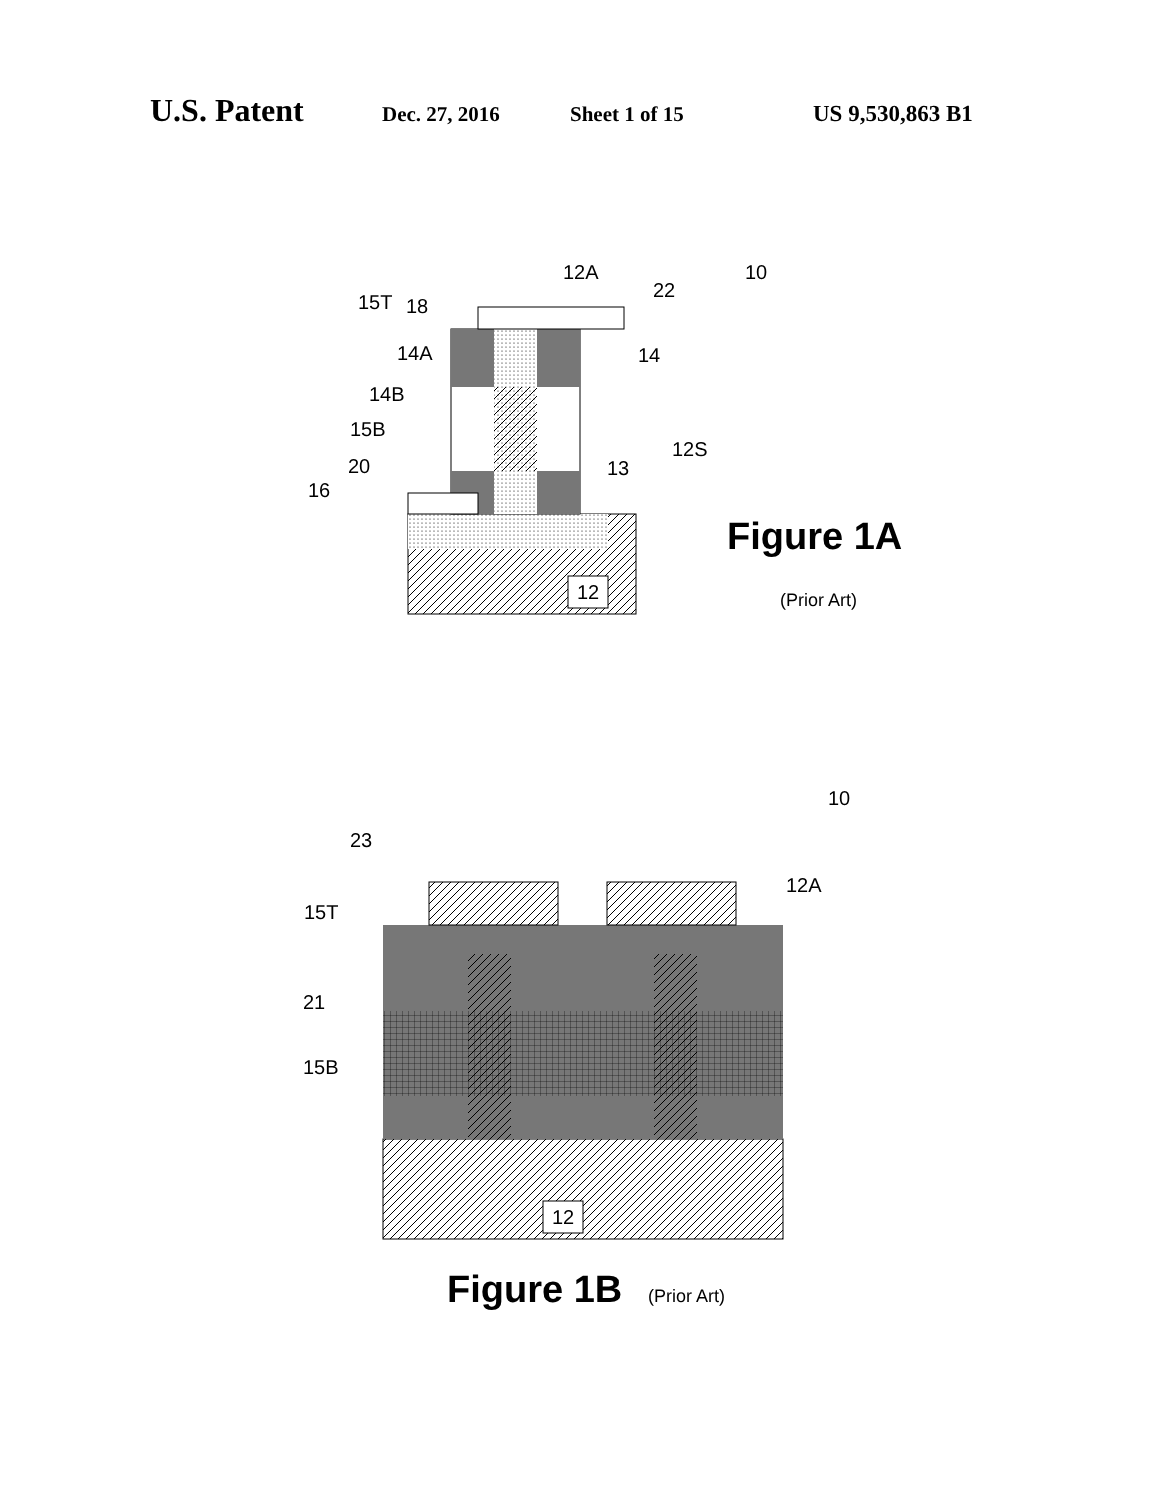U.S. Patent Dec. 27, 2016 Sheet 1 of 15 US 9,530,863 B1
12A
10
22
15T
18
14A
14
14B
15B
12S
13
20
16
12
Figure 1A
(Prior Art)
10
23
12A
15T
21
15B
12
Figure 1B
(Prior Art)